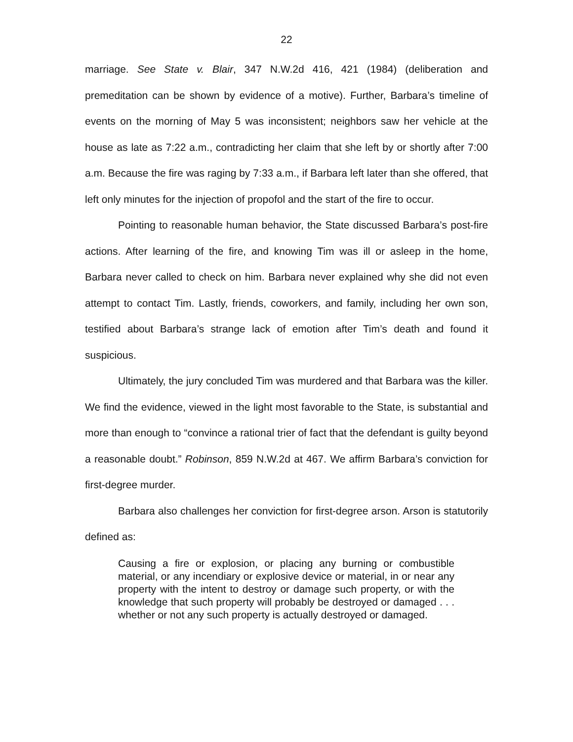22
marriage. See State v. Blair, 347 N.W.2d 416, 421 (1984) (deliberation and premeditation can be shown by evidence of a motive). Further, Barbara’s timeline of events on the morning of May 5 was inconsistent; neighbors saw her vehicle at the house as late as 7:22 a.m., contradicting her claim that she left by or shortly after 7:00 a.m. Because the fire was raging by 7:33 a.m., if Barbara left later than she offered, that left only minutes for the injection of propofol and the start of the fire to occur.
Pointing to reasonable human behavior, the State discussed Barbara’s post-fire actions. After learning of the fire, and knowing Tim was ill or asleep in the home, Barbara never called to check on him. Barbara never explained why she did not even attempt to contact Tim. Lastly, friends, coworkers, and family, including her own son, testified about Barbara’s strange lack of emotion after Tim’s death and found it suspicious.
Ultimately, the jury concluded Tim was murdered and that Barbara was the killer. We find the evidence, viewed in the light most favorable to the State, is substantial and more than enough to “convince a rational trier of fact that the defendant is guilty beyond a reasonable doubt.” Robinson, 859 N.W.2d at 467. We affirm Barbara’s conviction for first-degree murder.
Barbara also challenges her conviction for first-degree arson. Arson is statutorily defined as:
Causing a fire or explosion, or placing any burning or combustible material, or any incendiary or explosive device or material, in or near any property with the intent to destroy or damage such property, or with the knowledge that such property will probably be destroyed or damaged . . . whether or not any such property is actually destroyed or damaged.